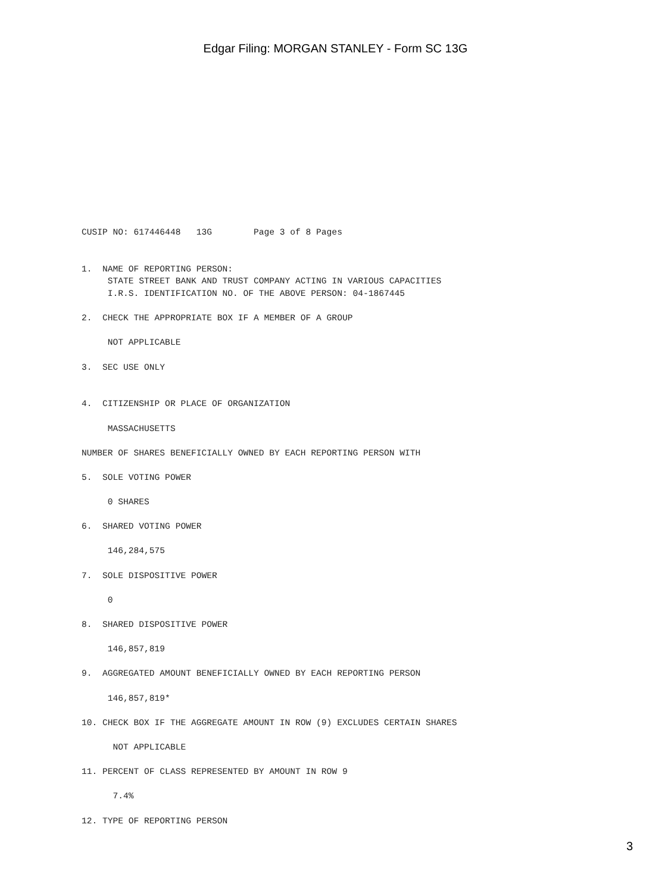Edgar Filing: MORGAN STANLEY - Form SC 13G
CUSIP NO: 617446448   13G        Page 3 of 8 Pages


1.  NAME OF REPORTING PERSON:
     STATE STREET BANK AND TRUST COMPANY ACTING IN VARIOUS CAPACITIES
     I.R.S. IDENTIFICATION NO. OF THE ABOVE PERSON: 04-1867445

2.  CHECK THE APPROPRIATE BOX IF A MEMBER OF A GROUP

     NOT APPLICABLE

3.  SEC USE ONLY


4.  CITIZENSHIP OR PLACE OF ORGANIZATION

     MASSACHUSETTS

NUMBER OF SHARES BENEFICIALLY OWNED BY EACH REPORTING PERSON WITH

5.  SOLE VOTING POWER

     0 SHARES

6.  SHARED VOTING POWER

     146,284,575

7.  SOLE DISPOSITIVE POWER

     0

8.  SHARED DISPOSITIVE POWER

     146,857,819

9.  AGGREGATED AMOUNT BENEFICIALLY OWNED BY EACH REPORTING PERSON

     146,857,819*

10. CHECK BOX IF THE AGGREGATE AMOUNT IN ROW (9) EXCLUDES CERTAIN SHARES

      NOT APPLICABLE

11. PERCENT OF CLASS REPRESENTED BY AMOUNT IN ROW 9

      7.4%

12. TYPE OF REPORTING PERSON
3